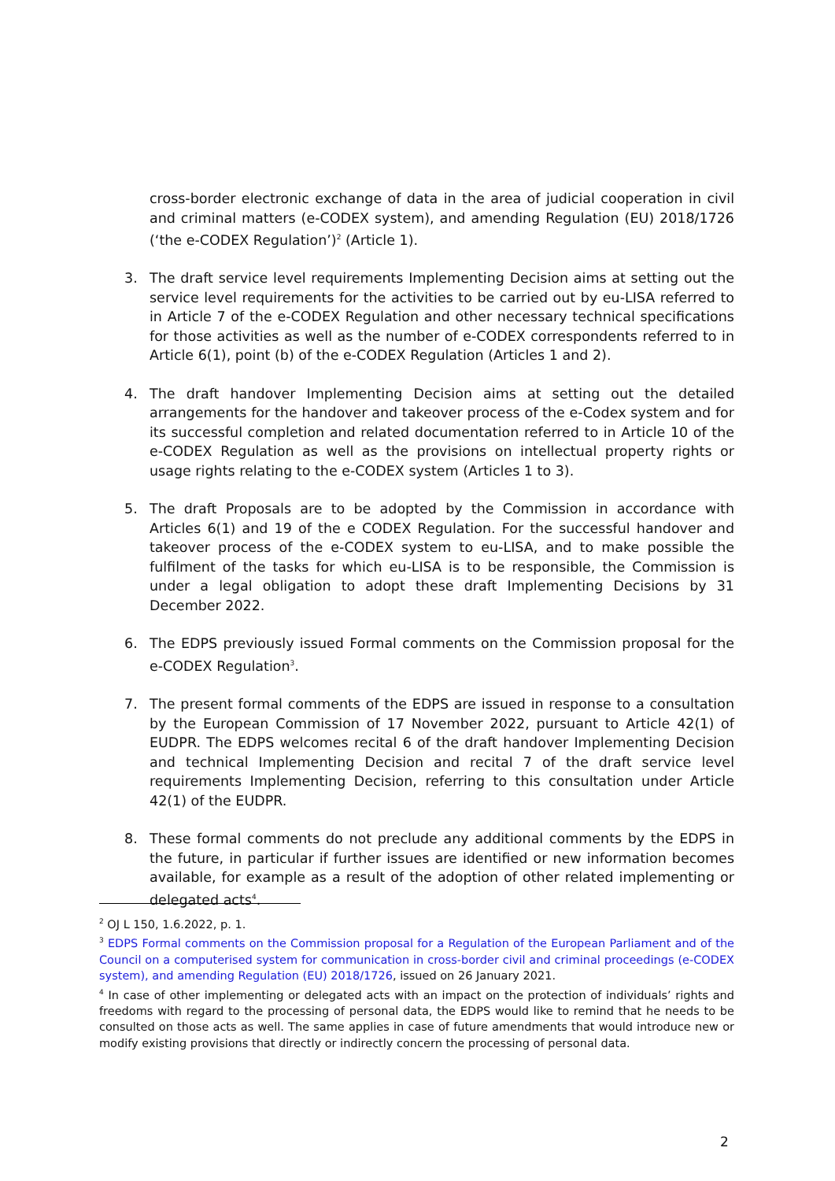cross-border electronic exchange of data in the area of judicial cooperation in civil and criminal matters (e-CODEX system), and amending Regulation (EU) 2018/1726 (‘the e-CODEX Regulation’)<sup>2</sup> (Article 1).
3. The draft service level requirements Implementing Decision aims at setting out the service level requirements for the activities to be carried out by eu-LISA referred to in Article 7 of the e-CODEX Regulation and other necessary technical specifications for those activities as well as the number of e-CODEX correspondents referred to in Article 6(1), point (b) of the e-CODEX Regulation (Articles 1 and 2).
4. The draft handover Implementing Decision aims at setting out the detailed arrangements for the handover and takeover process of the e-Codex system and for its successful completion and related documentation referred to in Article 10 of the e-CODEX Regulation as well as the provisions on intellectual property rights or usage rights relating to the e-CODEX system (Articles 1 to 3).
5. The draft Proposals are to be adopted by the Commission in accordance with Articles 6(1) and 19 of the e CODEX Regulation. For the successful handover and takeover process of the e-CODEX system to eu-LISA, and to make possible the fulfilment of the tasks for which eu-LISA is to be responsible, the Commission is under a legal obligation to adopt these draft Implementing Decisions by 31 December 2022.
6. The EDPS previously issued Formal comments on the Commission proposal for the e-CODEX Regulation<sup>3</sup>.
7. The present formal comments of the EDPS are issued in response to a consultation by the European Commission of 17 November 2022, pursuant to Article 42(1) of EUDPR. The EDPS welcomes recital 6 of the draft handover Implementing Decision and technical Implementing Decision and recital 7 of the draft service level requirements Implementing Decision, referring to this consultation under Article 42(1) of the EUDPR.
8. These formal comments do not preclude any additional comments by the EDPS in the future, in particular if further issues are identified or new information becomes available, for example as a result of the adoption of other related implementing or delegated acts<sup>4</sup>.
<sup>2</sup> OJ L 150, 1.6.2022, p. 1.
<sup>3</sup> EDPS Formal comments on the Commission proposal for a Regulation of the European Parliament and of the Council on a computerised system for communication in cross-border civil and criminal proceedings (e-CODEX system), and amending Regulation (EU) 2018/1726, issued on 26 January 2021.
<sup>4</sup> In case of other implementing or delegated acts with an impact on the protection of individuals’ rights and freedoms with regard to the processing of personal data, the EDPS would like to remind that he needs to be consulted on those acts as well. The same applies in case of future amendments that would introduce new or modify existing provisions that directly or indirectly concern the processing of personal data.
2